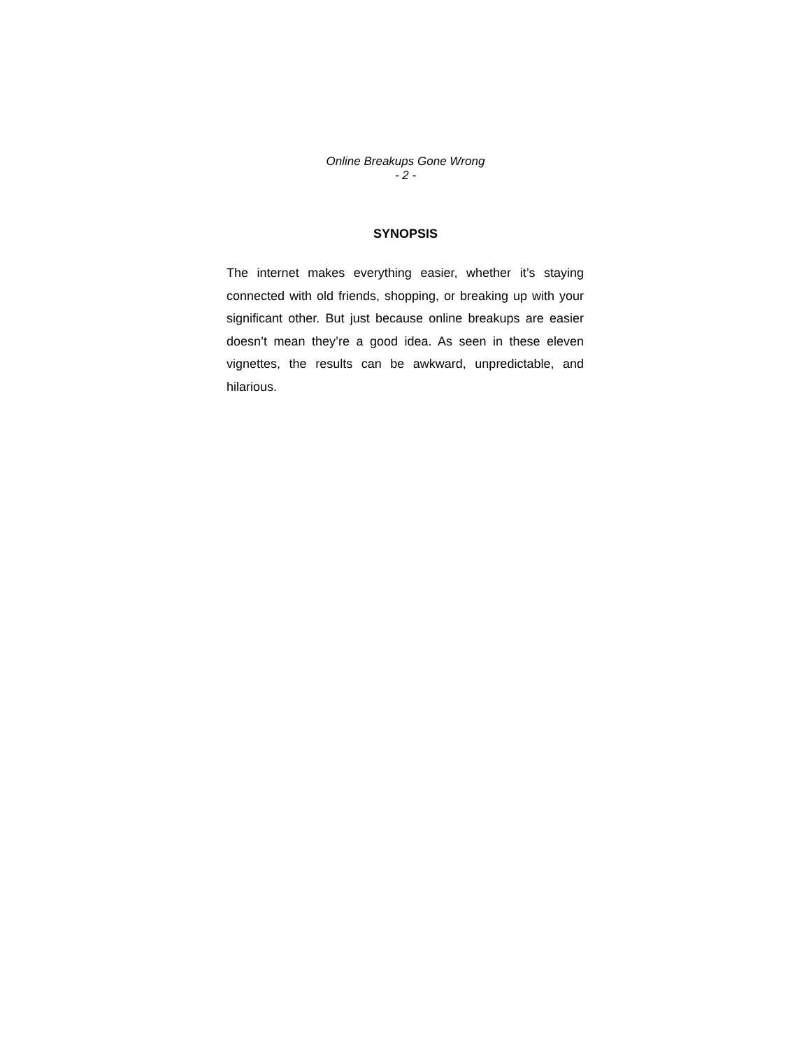Online Breakups Gone Wrong
- 2 -
SYNOPSIS
The internet makes everything easier, whether it’s staying connected with old friends, shopping, or breaking up with your significant other. But just because online breakups are easier doesn’t mean they’re a good idea. As seen in these eleven vignettes, the results can be awkward, unpredictable, and hilarious.